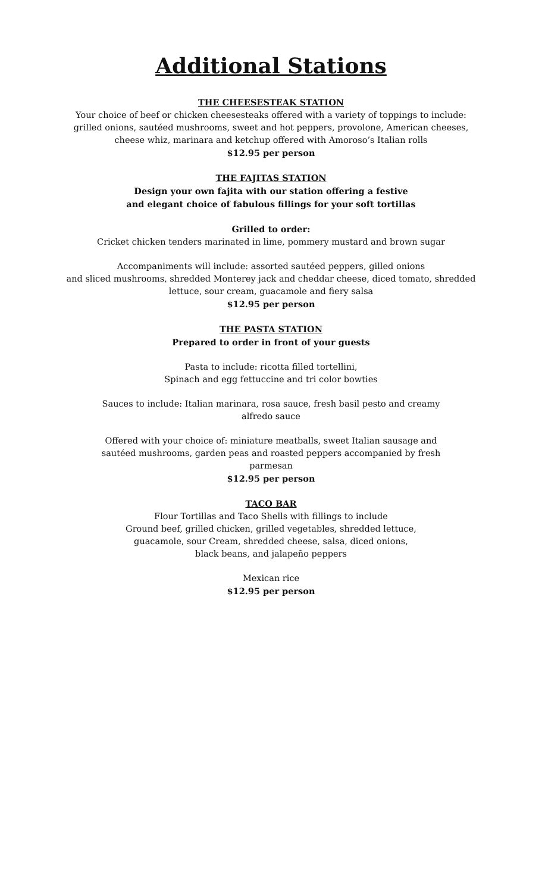Additional Stations
THE CHEESESTEAK STATION
Your choice of beef or chicken cheesesteaks offered with a variety of toppings to include:
grilled onions, sautéed mushrooms, sweet and hot peppers, provolone, American cheeses,
cheese whiz, marinara and ketchup offered with Amoroso’s Italian rolls
$12.95 per person
THE FAJITAS STATION
Design your own fajita with our station offering a festive
and elegant choice of fabulous fillings for your soft tortillas
Grilled to order:
Cricket chicken tenders marinated in lime, pommery mustard and brown sugar
Accompaniments will include: assorted sautéed peppers, gilled onions
and sliced mushrooms, shredded Monterey jack and cheddar cheese, diced tomato, shredded
lettuce, sour cream, guacamole and fiery salsa
$12.95 per person
THE PASTA STATION
Prepared to order in front of your guests
Pasta to include: ricotta filled tortellini,
Spinach and egg fettuccine and tri color bowties
Sauces to include: Italian marinara, rosa sauce, fresh basil pesto and creamy
alfredo sauce
Offered with your choice of: miniature meatballs, sweet Italian sausage and
sautéed mushrooms, garden peas and roasted peppers accompanied by fresh
parmesan
$12.95 per person
TACO BAR
Flour Tortillas and Taco Shells with fillings to include
Ground beef, grilled chicken, grilled vegetables, shredded lettuce,
guacamole, sour Cream, shredded cheese, salsa, diced onions,
black beans, and jalapeño peppers
Mexican rice
$12.95 per person